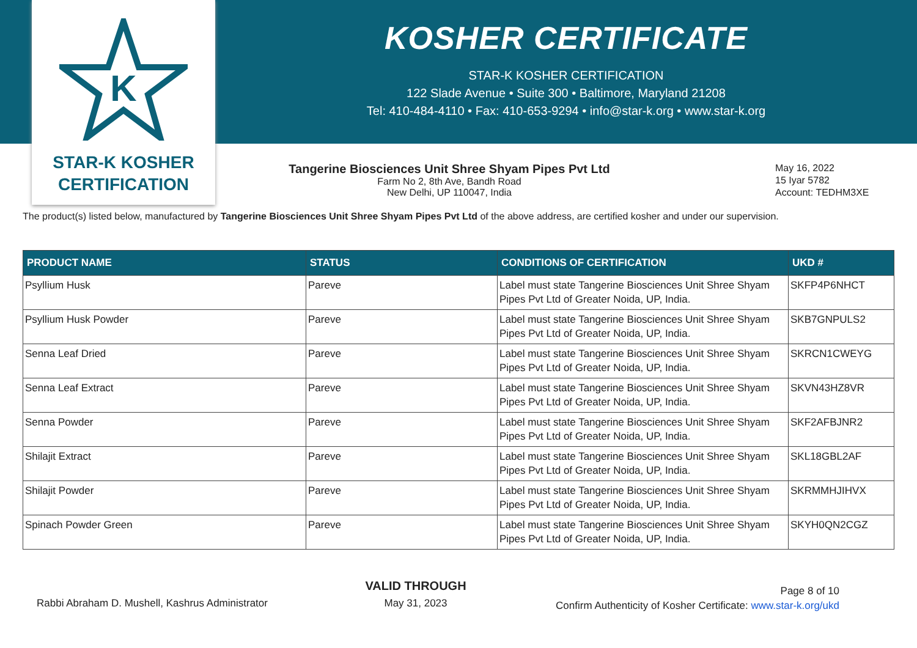K
STAR-K KOSHER
CERTIFICATION
KOSHER CERTIFICATE
STAR-K KOSHER CERTIFICATION
122 Slade Avenue • Suite 300 • Baltimore, Maryland 21208
Tel: 410-484-4110 • Fax: 410-653-9294 • info@star-k.org • www.star-k.org
Tangerine Biosciences Unit Shree Shyam Pipes Pvt Ltd
Farm No 2, 8th Ave, Bandh Road
New Delhi, UP 110047, India
May 16, 2022
15 Iyar 5782
Account: TEDHM3XE
The product(s) listed below, manufactured by Tangerine Biosciences Unit Shree Shyam Pipes Pvt Ltd of the above address, are certified kosher and under our supervision.
| PRODUCT NAME | STATUS | CONDITIONS OF CERTIFICATION | UKD # |
| --- | --- | --- | --- |
| Psyllium Husk | Pareve | Label must state Tangerine Biosciences Unit Shree Shyam Pipes Pvt Ltd of Greater Noida, UP, India. | SKFP4P6NHCT |
| Psyllium Husk Powder | Pareve | Label must state Tangerine Biosciences Unit Shree Shyam Pipes Pvt Ltd of Greater Noida, UP, India. | SKB7GNPULS2 |
| Senna Leaf Dried | Pareve | Label must state Tangerine Biosciences Unit Shree Shyam Pipes Pvt Ltd of Greater Noida, UP, India. | SKRCN1CWEYG |
| Senna Leaf Extract | Pareve | Label must state Tangerine Biosciences Unit Shree Shyam Pipes Pvt Ltd of Greater Noida, UP, India. | SKVN43HZ8VR |
| Senna Powder | Pareve | Label must state Tangerine Biosciences Unit Shree Shyam Pipes Pvt Ltd of Greater Noida, UP, India. | SKF2AFBJNR2 |
| Shilajit Extract | Pareve | Label must state Tangerine Biosciences Unit Shree Shyam Pipes Pvt Ltd of Greater Noida, UP, India. | SKL18GBL2AF |
| Shilajit Powder | Pareve | Label must state Tangerine Biosciences Unit Shree Shyam Pipes Pvt Ltd of Greater Noida, UP, India. | SKRMMHJIHVX |
| Spinach Powder Green | Pareve | Label must state Tangerine Biosciences Unit Shree Shyam Pipes Pvt Ltd of Greater Noida, UP, India. | SKYH0QN2CGZ |
Rabbi Abraham D. Mushell, Kashrus Administrator
VALID THROUGH
May 31, 2023
Page 8 of 10
Confirm Authenticity of Kosher Certificate: www.star-k.org/ukd